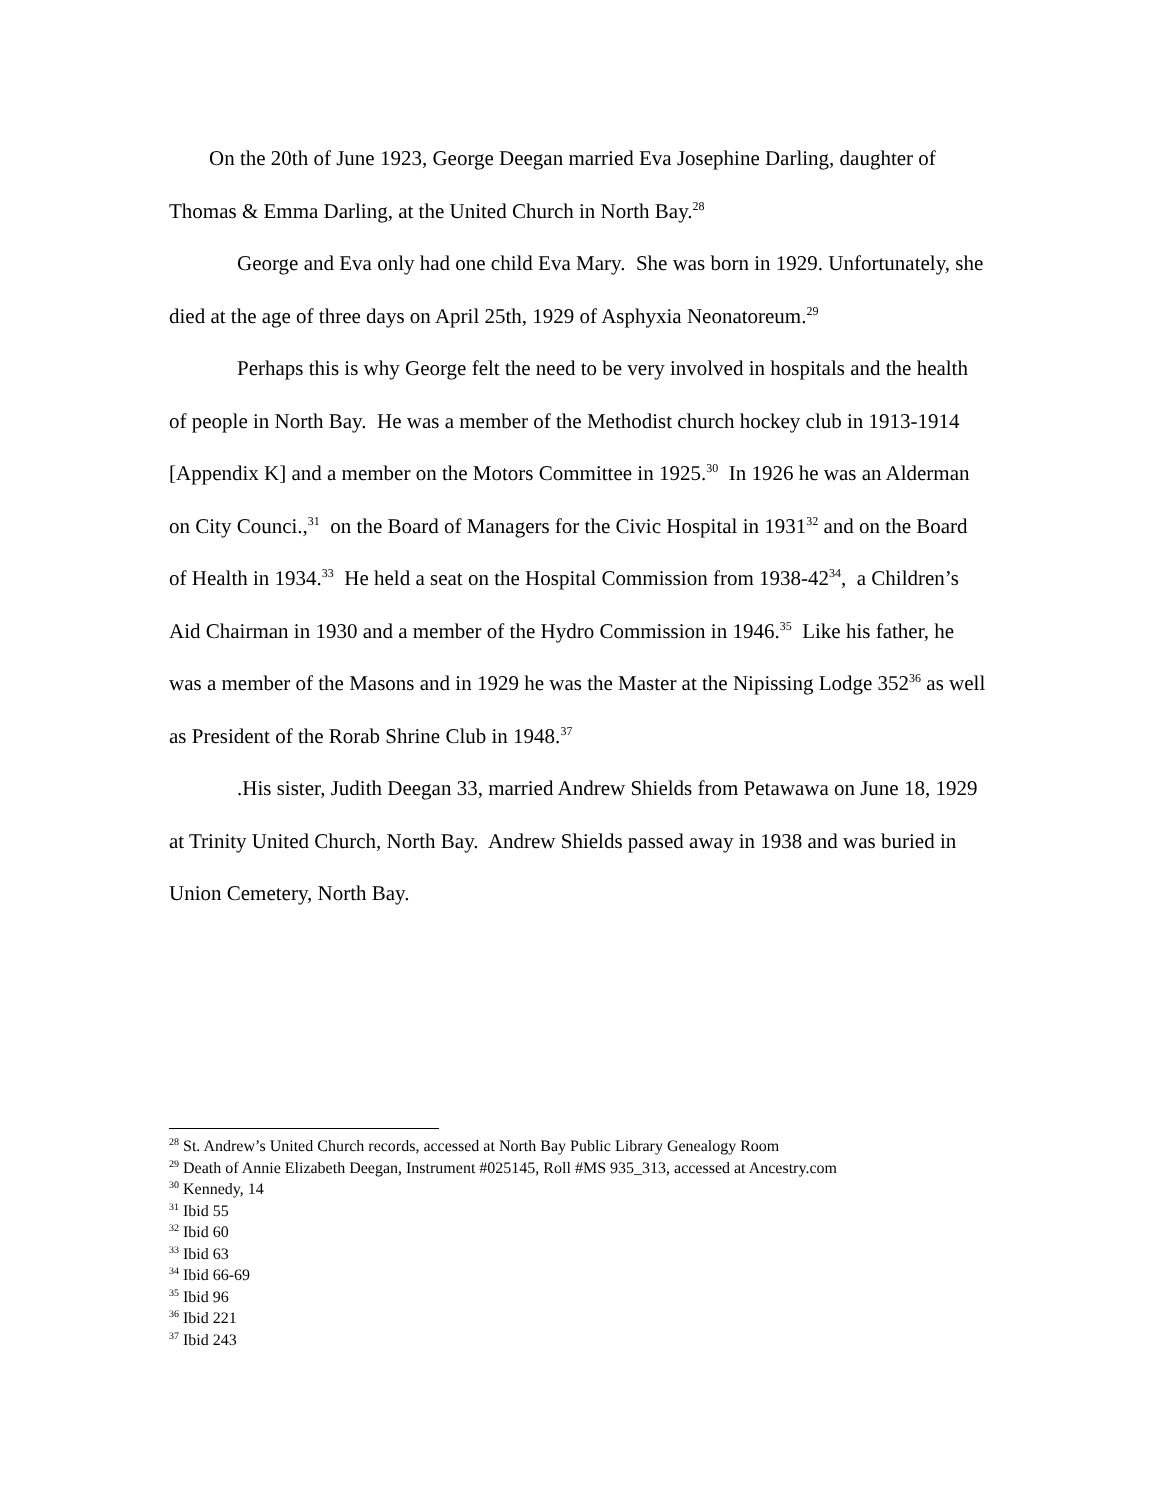On the 20th of June 1923, George Deegan married Eva Josephine Darling, daughter of Thomas & Emma Darling, at the United Church in North Bay.<sup>28</sup>
George and Eva only had one child Eva Mary. She was born in 1929. Unfortunately, she died at the age of three days on April 25th, 1929 of Asphyxia Neonatoreum.<sup>29</sup>
Perhaps this is why George felt the need to be very involved in hospitals and the health of people in North Bay. He was a member of the Methodist church hockey club in 1913-1914 [Appendix K] and a member on the Motors Committee in 1925.<sup>30</sup> In 1926 he was an Alderman on City Counci.,<sup>31</sup> on the Board of Managers for the Civic Hospital in 1931<sup>32</sup> and on the Board of Health in 1934.<sup>33</sup> He held a seat on the Hospital Commission from 1938-42<sup>34</sup>, a Children’s Aid Chairman in 1930 and a member of the Hydro Commission in 1946.<sup>35</sup> Like his father, he was a member of the Masons and in 1929 he was the Master at the Nipissing Lodge 352<sup>36</sup> as well as President of the Rorab Shrine Club in 1948.<sup>37</sup>
.His sister, Judith Deegan 33, married Andrew Shields from Petawawa on June 18, 1929 at Trinity United Church, North Bay. Andrew Shields passed away in 1938 and was buried in Union Cemetery, North Bay.
<sup>28</sup> St. Andrew’s United Church records, accessed at North Bay Public Library Genealogy Room
<sup>29</sup> Death of Annie Elizabeth Deegan, Instrument #025145, Roll #MS 935_313, accessed at Ancestry.com
<sup>30</sup> Kennedy, 14
<sup>31</sup> Ibid 55
<sup>32</sup> Ibid 60
<sup>33</sup> Ibid 63
<sup>34</sup> Ibid 66-69
<sup>35</sup> Ibid 96
<sup>36</sup> Ibid 221
<sup>37</sup> Ibid 243